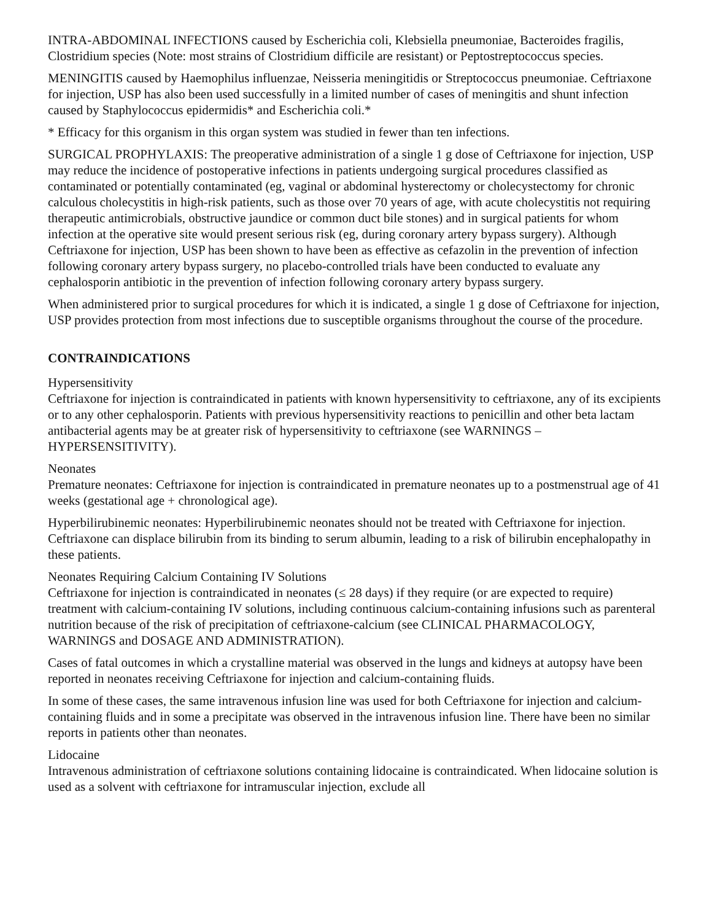INTRA-ABDOMINAL INFECTIONS caused by Escherichia coli, Klebsiella pneumoniae, Bacteroides fragilis, Clostridium species (Note: most strains of Clostridium difficile are resistant) or Peptostreptococcus species.
MENINGITIS caused by Haemophilus influenzae, Neisseria meningitidis or Streptococcus pneumoniae. Ceftriaxone for injection, USP has also been used successfully in a limited number of cases of meningitis and shunt infection caused by Staphylococcus epidermidis* and Escherichia coli.*
* Efficacy for this organism in this organ system was studied in fewer than ten infections.
SURGICAL PROPHYLAXIS: The preoperative administration of a single 1 g dose of Ceftriaxone for injection, USP may reduce the incidence of postoperative infections in patients undergoing surgical procedures classified as contaminated or potentially contaminated (eg, vaginal or abdominal hysterectomy or cholecystectomy for chronic calculous cholecystitis in high-risk patients, such as those over 70 years of age, with acute cholecystitis not requiring therapeutic antimicrobials, obstructive jaundice or common duct bile stones) and in surgical patients for whom infection at the operative site would present serious risk (eg, during coronary artery bypass surgery). Although Ceftriaxone for injection, USP has been shown to have been as effective as cefazolin in the prevention of infection following coronary artery bypass surgery, no placebo-controlled trials have been conducted to evaluate any cephalosporin antibiotic in the prevention of infection following coronary artery bypass surgery.
When administered prior to surgical procedures for which it is indicated, a single 1 g dose of Ceftriaxone for injection, USP provides protection from most infections due to susceptible organisms throughout the course of the procedure.
CONTRAINDICATIONS
Hypersensitivity
Ceftriaxone for injection is contraindicated in patients with known hypersensitivity to ceftriaxone, any of its excipients or to any other cephalosporin. Patients with previous hypersensitivity reactions to penicillin and other beta lactam antibacterial agents may be at greater risk of hypersensitivity to ceftriaxone (see WARNINGS – HYPERSENSITIVITY).
Neonates
Premature neonates: Ceftriaxone for injection is contraindicated in premature neonates up to a postmenstrual age of 41 weeks (gestational age + chronological age).
Hyperbilirubinemic neonates: Hyperbilirubinemic neonates should not be treated with Ceftriaxone for injection. Ceftriaxone can displace bilirubin from its binding to serum albumin, leading to a risk of bilirubin encephalopathy in these patients.
Neonates Requiring Calcium Containing IV Solutions
Ceftriaxone for injection is contraindicated in neonates (≤ 28 days) if they require (or are expected to require) treatment with calcium-containing IV solutions, including continuous calcium-containing infusions such as parenteral nutrition because of the risk of precipitation of ceftriaxone-calcium (see CLINICAL PHARMACOLOGY, WARNINGS and DOSAGE AND ADMINISTRATION).
Cases of fatal outcomes in which a crystalline material was observed in the lungs and kidneys at autopsy have been reported in neonates receiving Ceftriaxone for injection and calcium-containing fluids.
In some of these cases, the same intravenous infusion line was used for both Ceftriaxone for injection and calcium-containing fluids and in some a precipitate was observed in the intravenous infusion line. There have been no similar reports in patients other than neonates.
Lidocaine
Intravenous administration of ceftriaxone solutions containing lidocaine is contraindicated. When lidocaine solution is used as a solvent with ceftriaxone for intramuscular injection, exclude all